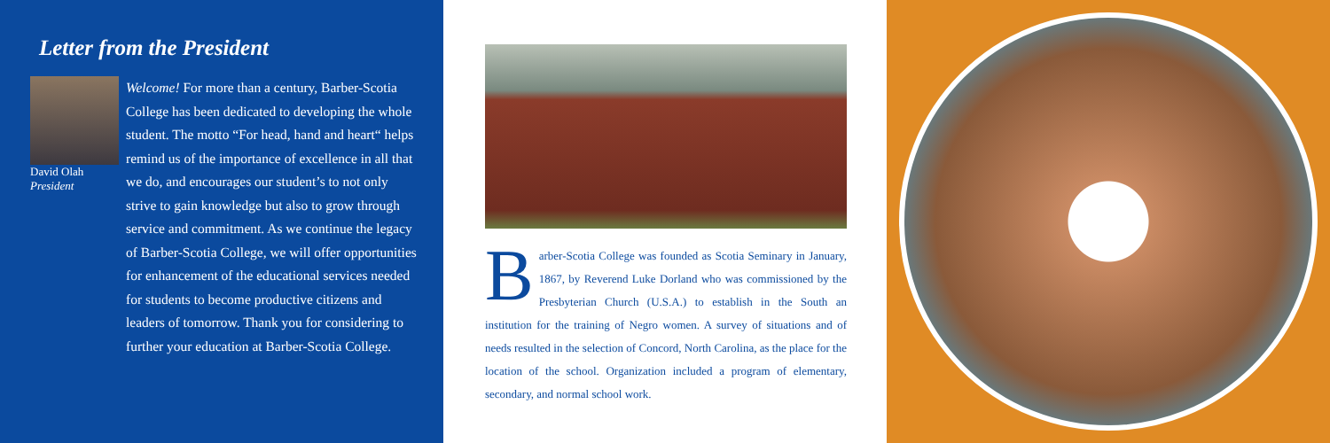Letter from the President
David Olah
President
Welcome! For more than a century, Barber-Scotia College has been dedicated to developing the whole student. The motto “For head, hand and heart“ helps remind us of the importance of excellence in all that we do, and encourages our student’s to not only strive to gain knowledge but also to grow through service and commitment. As we continue the legacy of Barber-Scotia College, we will offer opportunities for enhancement of the educational services needed for students to become productive citizens and leaders of tomorrow. Thank you for considering to further your education at Barber-Scotia College.
Barber-Scotia College was founded as Scotia Seminary in January, 1867, by Reverend Luke Dorland who was commissioned by the Presbyterian Church (U.S.A.) to establish in the South an institution for the training of Negro women. A survey of situations and of needs resulted in the selection of Concord, North Carolina, as the place for the location of the school. Organization included a program of elementary, secondary, and normal school work.